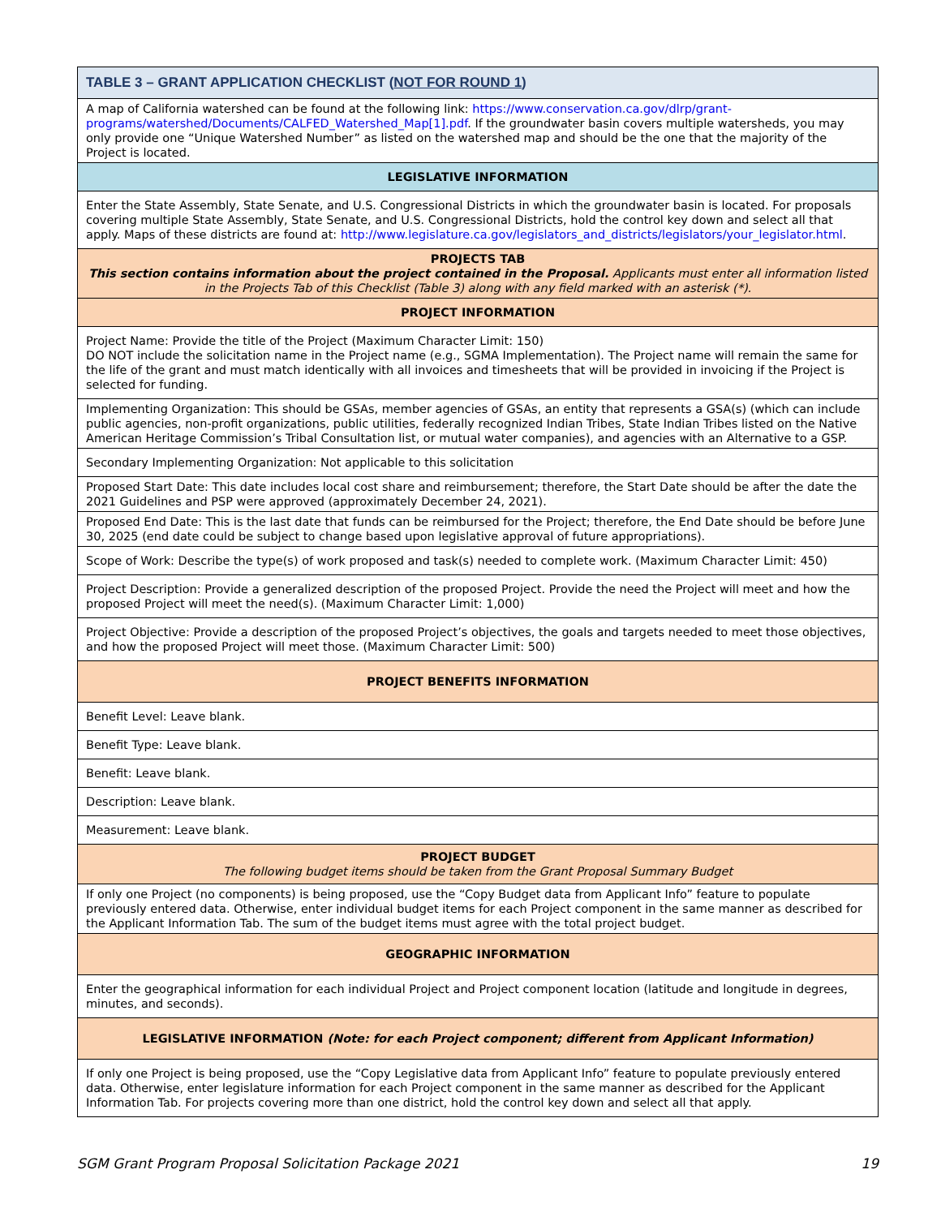| TABLE 3 – GRANT APPLICATION CHECKLIST ( NOT FOR ROUND 1 ) |
| --- |
| A map of California watershed can be found at the following link: https://www.conservation.ca.gov/dlrp/grant-programs/watershed/Documents/CALFED_Watershed_Map[1].pdf . If the groundwater basin covers multiple watersheds, you may only provide one “Unique Watershed Number” as listed on the watershed map and should be the one that the majority of the Project is located. |
| LEGISLATIVE INFORMATION |
| Enter the State Assembly, State Senate, and U.S. Congressional Districts in which the groundwater basin is located. For proposals covering multiple State Assembly, State Senate, and U.S. Congressional Districts, hold the control key down and select all that apply. Maps of these districts are found at: http://www.legislature.ca.gov/legislators_and_districts/legislators/your_legislator.html . |
| PROJECTS TAB This section contains information about the project contained in the Proposal. Applicants must enter all information listed in the Projects Tab of this Checklist (Table 3) along with any field marked with an asterisk (*). |
| PROJECT INFORMATION |
| Project Name: Provide the title of the Project (Maximum Character Limit: 150) DO NOT include the solicitation name in the Project name (e.g., SGMA Implementation). The Project name will remain the same for the life of the grant and must match identically with all invoices and timesheets that will be provided in invoicing if the Project is selected for funding. |
| Implementing Organization: This should be GSAs, member agencies of GSAs, an entity that represents a GSA(s) (which can include public agencies, non-profit organizations, public utilities, federally recognized Indian Tribes, State Indian Tribes listed on the Native American Heritage Commission’s Tribal Consultation list, or mutual water companies), and agencies with an Alternative to a GSP. |
| Secondary Implementing Organization: Not applicable to this solicitation |
| Proposed Start Date: This date includes local cost share and reimbursement; therefore, the Start Date should be after the date the 2021 Guidelines and PSP were approved (approximately December 24, 2021). |
| Proposed End Date: This is the last date that funds can be reimbursed for the Project; therefore, the End Date should be before June 30, 2025 (end date could be subject to change based upon legislative approval of future appropriations). |
| Scope of Work: Describe the type(s) of work proposed and task(s) needed to complete work. (Maximum Character Limit: 450) |
| Project Description: Provide a generalized description of the proposed Project. Provide the need the Project will meet and how the proposed Project will meet the need(s). (Maximum Character Limit: 1,000) |
| Project Objective: Provide a description of the proposed Project’s objectives, the goals and targets needed to meet those objectives, and how the proposed Project will meet those. (Maximum Character Limit: 500) |
| PROJECT BENEFITS INFORMATION |
| Benefit Level: Leave blank. |
| Benefit Type: Leave blank. |
| Benefit: Leave blank. |
| Description: Leave blank. |
| Measurement: Leave blank. |
| PROJECT BUDGET The following budget items should be taken from the Grant Proposal Summary Budget |
| If only one Project (no components) is being proposed, use the “Copy Budget data from Applicant Info” feature to populate previously entered data. Otherwise, enter individual budget items for each Project component in the same manner as described for the Applicant Information Tab. The sum of the budget items must agree with the total project budget. |
| GEOGRAPHIC INFORMATION |
| Enter the geographical information for each individual Project and Project component location (latitude and longitude in degrees, minutes, and seconds). |
| LEGISLATIVE INFORMATION (Note: for each Project component; different from Applicant Information) |
| If only one Project is being proposed, use the “Copy Legislative data from Applicant Info” feature to populate previously entered data. Otherwise, enter legislature information for each Project component in the same manner as described for the Applicant Information Tab. For projects covering more than one district, hold the control key down and select all that apply. |
SGM Grant Program Proposal Solicitation Package 2021 19